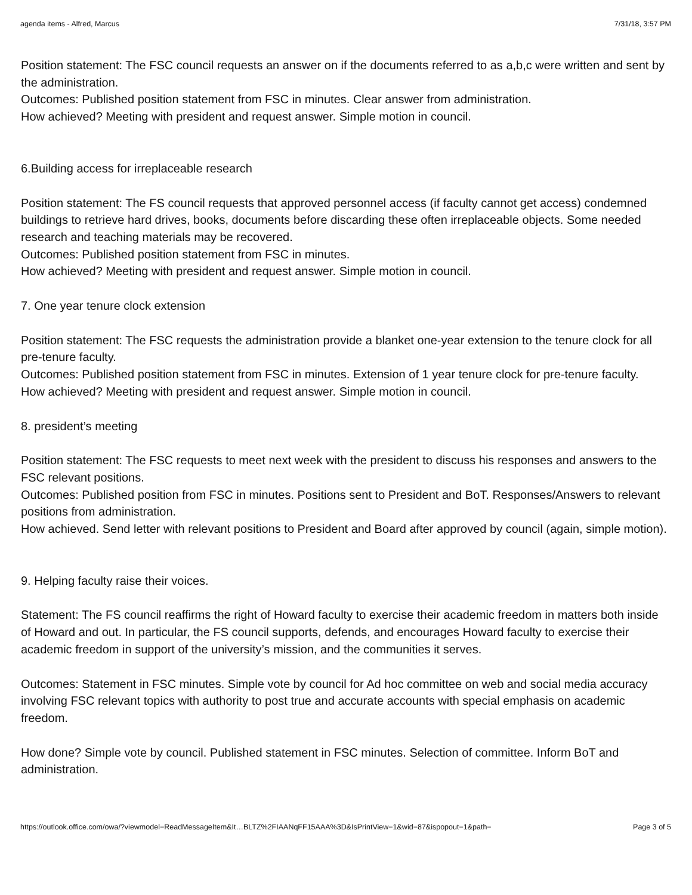agenda items - Alfred, Marcus 7/31/18, 3:57 PM
Position statement: The FSC council requests an answer on if the documents referred to as a,b,c were written and sent by the administration.
Outcomes: Published position statement from FSC in minutes. Clear answer from administration.
How achieved? Meeting with president and request answer. Simple motion in council.
6.Building access for irreplaceable research
Position statement: The FS council requests that approved personnel access (if faculty cannot get access) condemned buildings to retrieve hard drives, books, documents before discarding these often irreplaceable objects. Some needed research and teaching materials may be recovered.
Outcomes: Published position statement from FSC in minutes.
How achieved? Meeting with president and request answer. Simple motion in council.
7. One year tenure clock extension
Position statement: The FSC requests the administration provide a blanket one-year extension to the tenure clock for all pre-tenure faculty.
Outcomes: Published position statement from FSC in minutes. Extension of 1 year tenure clock for pre-tenure faculty.
How achieved? Meeting with president and request answer. Simple motion in council.
8. president’s meeting
Position statement: The FSC requests to meet next week with the president to discuss his responses and answers to the FSC relevant positions.
Outcomes: Published position from FSC in minutes. Positions sent to President and BoT. Responses/Answers to relevant positions from administration.
How achieved. Send letter with relevant positions to President and Board after approved by council (again, simple motion).
9. Helping faculty raise their voices.
Statement: The FS council reaffirms the right of Howard faculty to exercise their academic freedom in matters both inside of Howard and out. In particular, the FS council supports, defends, and encourages Howard faculty to exercise their academic freedom in support of the university’s mission, and the communities it serves.
Outcomes: Statement in FSC minutes. Simple vote by council for Ad hoc committee on web and social media accuracy involving FSC relevant topics with authority to post true and accurate accounts with special emphasis on academic freedom.
How done? Simple vote by council. Published statement in FSC minutes. Selection of committee. Inform BoT and administration.
https://outlook.office.com/owa/?viewmodel=ReadMessageItem&It…BLTZ%2FIAANqFF15AAA%3D&IsPrintView=1&wid=87&ispopout=1&path= Page 3 of 5